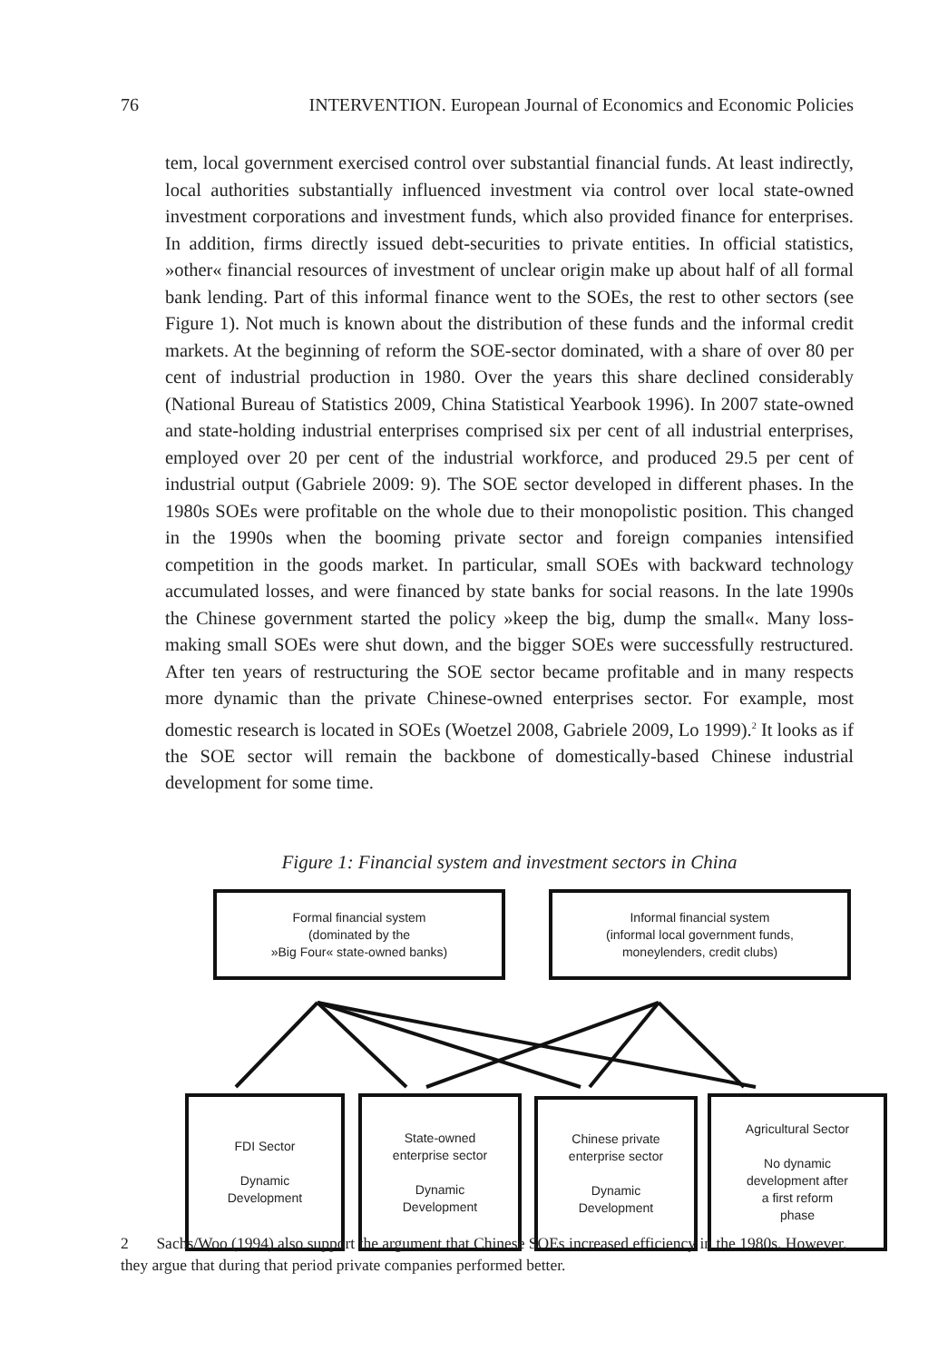76 INTERVENTION. European Journal of Economics and Economic Policies
tem, local government exercised control over substantial financial funds. At least indirectly, local authorities substantially influenced investment via control over local state-owned investment corporations and investment funds, which also provided finance for enterprises. In addition, firms directly issued debt-securities to private entities. In official statistics, »other« financial resources of investment of unclear origin make up about half of all formal bank lending. Part of this informal finance went to the SOEs, the rest to other sectors (see Figure 1). Not much is known about the distribution of these funds and the informal credit markets. At the beginning of reform the SOE-sector dominated, with a share of over 80 per cent of industrial production in 1980. Over the years this share declined considerably (National Bureau of Statistics 2009, China Statistical Yearbook 1996). In 2007 state-owned and state-holding industrial enterprises comprised six per cent of all industrial enterprises, employed over 20 per cent of the industrial workforce, and produced 29.5 per cent of industrial output (Gabriele 2009: 9). The SOE sector developed in different phases. In the 1980s SOEs were profitable on the whole due to their monopolistic position. This changed in the 1990s when the booming private sector and foreign companies intensified competition in the goods market. In particular, small SOEs with backward technology accumulated losses, and were financed by state banks for social reasons. In the late 1990s the Chinese government started the policy »keep the big, dump the small«. Many loss-making small SOEs were shut down, and the bigger SOEs were successfully restructured. After ten years of restructuring the SOE sector became profitable and in many respects more dynamic than the private Chinese-owned enterprises sector. For example, most domestic research is located in SOEs (Woetzel 2008, Gabriele 2009, Lo 1999).<sup>2</sup> It looks as if the SOE sector will remain the backbone of domestically-based Chinese industrial development for some time.
Figure 1: Financial system and investment sectors in China
Formal financial system
(dominated by the
»Big Four« state-owned banks)
Informal financial system
(informal local government funds,
moneylenders, credit clubs)
FDI Sector
Dynamic
Development
State-owned
enterprise sector
Dynamic
Development
Chinese private
enterprise sector
Dynamic
Development
Agricultural Sector
No dynamic
development after
a first reform
phase
2 Sachs/Woo (1994) also support the argument that Chinese SOEs increased efficiency in the 1980s. However, they argue that during that period private companies performed better.